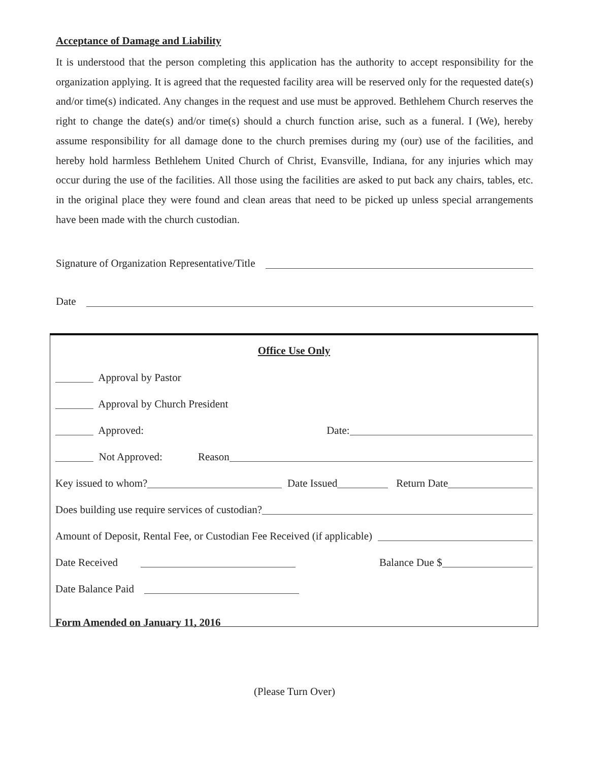Acceptance of Damage and Liability
It is understood that the person completing this application has the authority to accept responsibility for the organization applying. It is agreed that the requested facility area will be reserved only for the requested date(s) and/or time(s) indicated. Any changes in the request and use must be approved. Bethlehem Church reserves the right to change the date(s) and/or time(s) should a church function arise, such as a funeral. I (We), hereby assume responsibility for all damage done to the church premises during my (our) use of the facilities, and hereby hold harmless Bethlehem United Church of Christ, Evansville, Indiana, for any injuries which may occur during the use of the facilities. All those using the facilities are asked to put back any chairs, tables, etc. in the original place they were found and clean areas that need to be picked up unless special arrangements have been made with the church custodian.
Signature of Organization Representative/Title
Date
Office Use Only
Approval by Pastor
Approval by Church President
Approved: Date:
Not Approved: Reason
Key issued to whom? Date Issued Return Date
Does building use require services of custodian?
Amount of Deposit, Rental Fee, or Custodian Fee Received (if applicable)
Date Received Balance Due $
Date Balance Paid
Form Amended on January 11, 2016
(Please Turn Over)